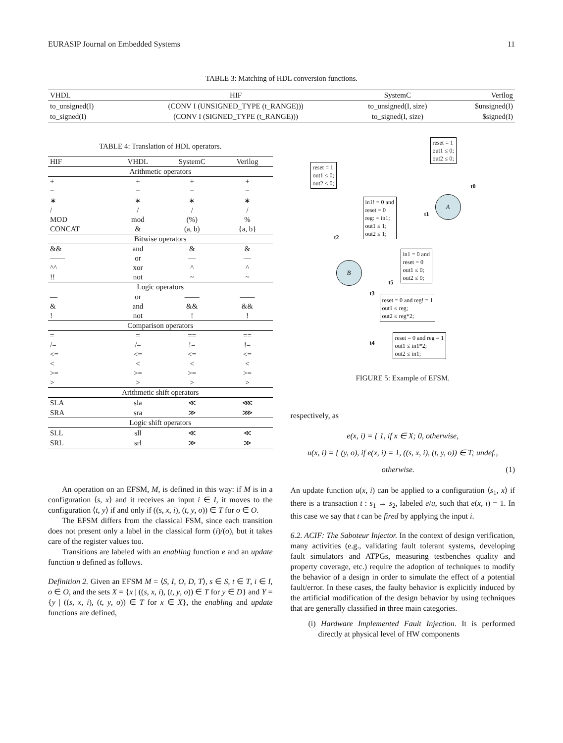EURASIP Journal on Embedded Systems 11
TABLE 3: Matching of HDL conversion functions.
| VHDL | HIF | SystemC | Verilog |
| --- | --- | --- | --- |
| to_unsigned(I) | (CONV I (UNSIGNED_TYPE (t_RANGE))) | to_unsigned(I, size) | $unsigned(I) |
| to_signed(I) | (CONV I (SIGNED_TYPE (t_RANGE))) | to_signed(I, size) | $signed(I) |
TABLE 4: Translation of HDL operators.
| HIF | VHDL | SystemC | Verilog |
| --- | --- | --- | --- |
| Arithmetic operators | | | |
| + | + | + | + |
| − | − | − | − |
| ∗ | ∗ | ∗ | ∗ |
| / | / | / | / |
| MOD | mod | (%) | % |
| CONCAT | & | (a, b) | {a, b} |
| Bitwise operators | | | |
| && | and | & | & |
| —— | or | — | — |
| ^^ | xor | ^ | ^ |
| !! | not | ~ | ~ |
| Logic operators | | | |
| — | or | —— | —— |
| & | and | && | && |
| ! | not | ! | ! |
| Comparison operators | | | |
| = | = | == | == |
| /= | /= | != | != |
| <= | <= | <= | <= |
| < | < | < | < |
| >= | >= | >= | >= |
| > | > | > | > |
| Arithmetic shift operators | | | |
| SLA | sla | ≪ | ⋘ |
| SRA | sra | ≫ | ⋙ |
| Logic shift operators | | | |
| SLL | sll | ≪ | ≪ |
| SRL | srl | ≫ | ≫ |
An operation on an EFSM, M, is defined in this way: if M is in a configuration ⟨s, x⟩ and it receives an input i ∈ I, it moves to the configuration ⟨t, y⟩ if and only if ((s, x, i), (t, y, o)) ∈ T for o ∈ O.
The EFSM differs from the classical FSM, since each transition does not present only a label in the classical form (i)/(o), but it takes care of the register values too.
Transitions are labeled with an enabling function e and an update function u defined as follows.
Definition 2. Given an EFSM M = ⟨S, I, O, D, T⟩, s ∈ S, t ∈ T, i ∈ I, o ∈ O, and the sets X = {x | ((s, x, i), (t, y, o)) ∈ T for y ∈ D} and Y = {y | ((s, x, i), (t, y, o)) ∈ T for x ∈ X}, the enabling and update functions are defined,
reset = 1
out1 ≤ 0;
out2 ≤ 0;
reset = 1
out1 ≤ 0;
out2 ≤ 0;
in1! = 0 and
reset = 0
reg: = in1;
out1 ≤ 1;
out2 ≤ 1;
in1 = 0 and
reset = 0
out1 ≤ 0;
out2 ≤ 0;
reset = 0 and reg! = 1
out1 ≤ reg;
out2 ≤ reg*2;
reset = 0 and reg = 1
out1 ≤ in1*2;
out2 ≤ in1;
A
B
t0
t1
t2
t3
t4
t5
FIGURE 5: Example of EFSM.
respectively, as
e(x, i) = { 1, if x ∈ X; 0, otherwise,
u(x, i) = { (y, o), if e(x, i) = 1, ((s, x, i), (t, y, o)) ∈ T; undef., otherwise. (1)
An update function u(x, i) can be applied to a configuration ⟨s<sub>1</sub>, x⟩ if there is a transaction t : s<sub>1</sub> → s<sub>2</sub>, labeled e/u, such that e(x, i) = 1. In this case we say that t can be fired by applying the input i.
6.2. ACIF: The Saboteur Injector. In the context of design verification, many activities (e.g., validating fault tolerant systems, developing fault simulators and ATPGs, measuring testbenches quality and property coverage, etc.) require the adoption of techniques to modify the behavior of a design in order to simulate the effect of a potential fault/error. In these cases, the faulty behavior is explicitly induced by the artificial modification of the design behavior by using techniques that are generally classified in three main categories.
(i) Hardware Implemented Fault Injection. It is performed directly at physical level of HW components